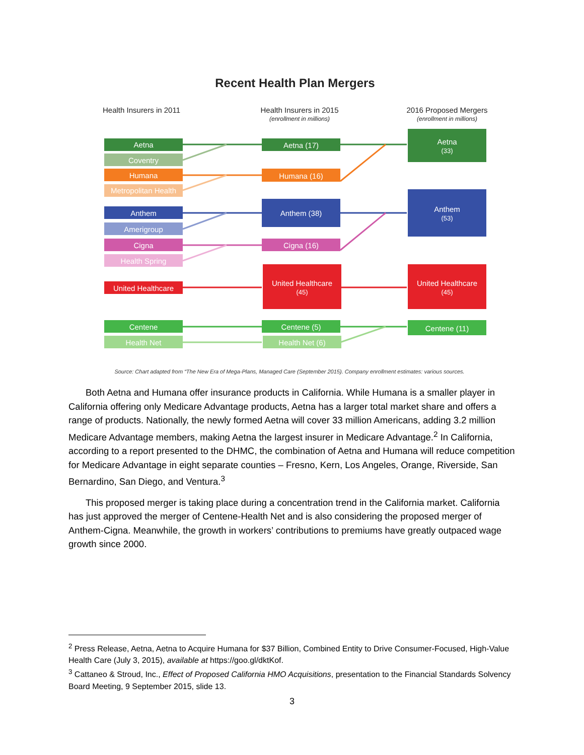Recent Health Plan Mergers
Health Insurers in 2011
Health Insurers in 2015
(enrollment in millions)
2016 Proposed Mergers
(enrollment in millions)
Aetna
Coventry
Humana
Metropolitan Health
Anthem
Amerigroup
Cigna
Health Spring
United Healthcare
Centene
Health Net
Aetna (17)
Humana (16)
Anthem (38)
Cigna (16)
United Healthcare
(45)
Centene (5)
Health Net (6)
Aetna
(33)
Anthem
(53)
United Healthcare
(45)
Centene (11)
Source: Chart adapted from “The New Era of Mega-Plans, Managed Care (September 2015). Company enrollment estimates: various sources.
Both Aetna and Humana offer insurance products in California. While Humana is a smaller player in California offering only Medicare Advantage products, Aetna has a larger total market share and offers a range of products. Nationally, the newly formed Aetna will cover 33 million Americans, adding 3.2 million Medicare Advantage members, making Aetna the largest insurer in Medicare Advantage.<sup>2</sup> In California, according to a report presented to the DHMC, the combination of Aetna and Humana will reduce competition for Medicare Advantage in eight separate counties – Fresno, Kern, Los Angeles, Orange, Riverside, San Bernardino, San Diego, and Ventura.<sup>3</sup>
This proposed merger is taking place during a concentration trend in the California market. California has just approved the merger of Centene-Health Net and is also considering the proposed merger of Anthem-Cigna. Meanwhile, the growth in workers’ contributions to premiums have greatly outpaced wage growth since 2000.
<sup>2</sup> Press Release, Aetna, Aetna to Acquire Humana for $37 Billion, Combined Entity to Drive Consumer-Focused, High-Value Health Care (July 3, 2015), available at https://goo.gl/dktKof.
<sup>3</sup> Cattaneo & Stroud, Inc., Effect of Proposed California HMO Acquisitions, presentation to the Financial Standards Solvency Board Meeting, 9 September 2015, slide 13.
3